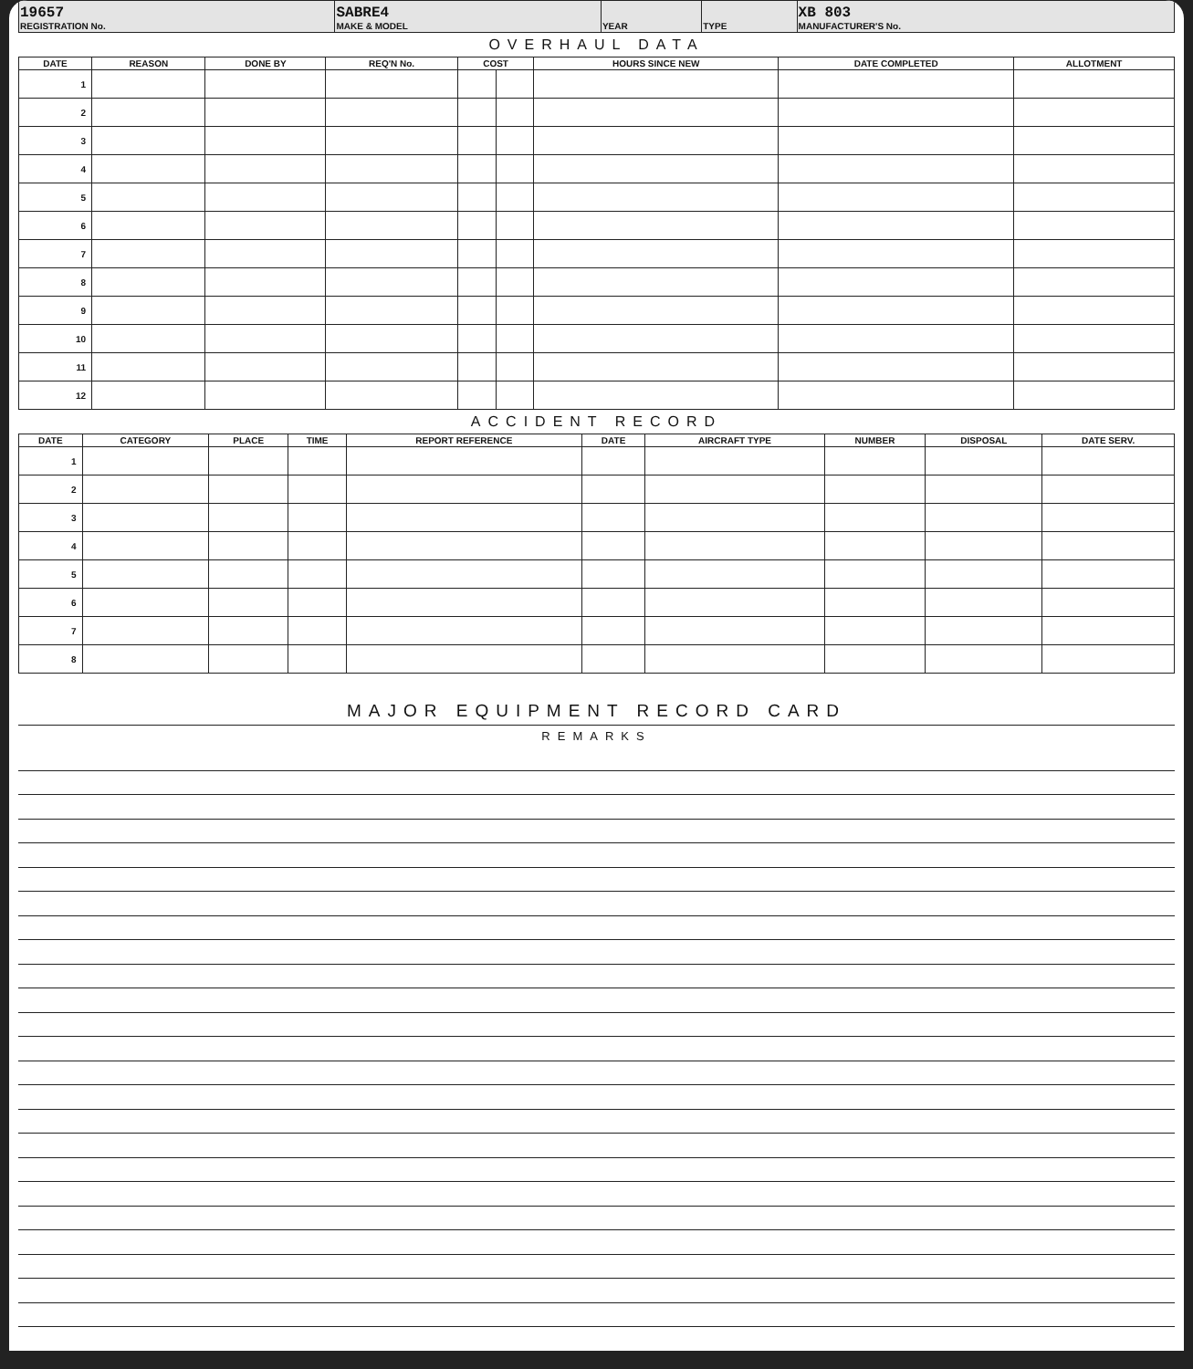| 19657 REGISTRATION No. | SABRE4 MAKE & MODEL | YEAR | TYPE | XB 803 MANUFACTURER'S No. |
OVERHAUL DATA
| DATE | REASON | DONE BY | REQ'N No. | COST | | HOURS SINCE NEW | DATE COMPLETED | ALLOTMENT |
| --- | --- | --- | --- | --- | --- | --- | --- | --- |
| 1 | | | | | | | | |
| 2 | | | | | | | | |
| 3 | | | | | | | | |
| 4 | | | | | | | | |
| 5 | | | | | | | | |
| 6 | | | | | | | | |
| 7 | | | | | | | | |
| 8 | | | | | | | | |
| 9 | | | | | | | | |
| 10 | | | | | | | | |
| 11 | | | | | | | | |
| 12 | | | | | | | | |
ACCIDENT RECORD
| DATE | CATEGORY | PLACE | TIME | REPORT REFERENCE | DATE | AIRCRAFT TYPE | NUMBER | DISPOSAL | DATE SERV. |
| --- | --- | --- | --- | --- | --- | --- | --- | --- | --- |
| 1 | | | | | | | | | |
| 2 | | | | | | | | | |
| 3 | | | | | | | | | |
| 4 | | | | | | | | | |
| 5 | | | | | | | | | |
| 6 | | | | | | | | | |
| 7 | | | | | | | | | |
| 8 | | | | | | | | | |
MAJOR EQUIPMENT RECORD CARD
REMARKS